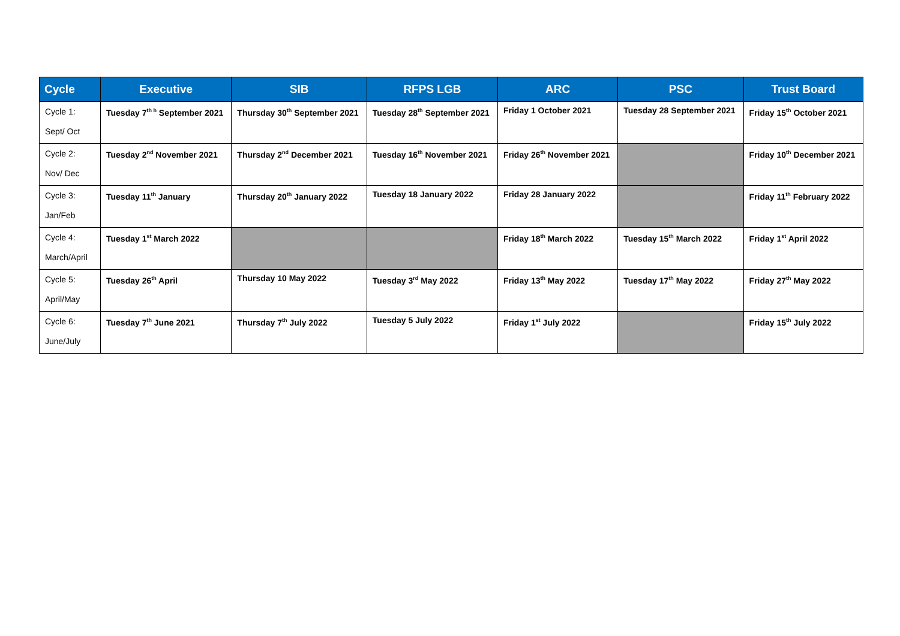| Cycle | Executive | SIB | RFPS LGB | ARC | PSC | Trust Board |
| --- | --- | --- | --- | --- | --- | --- |
| Cycle 1: Sept/ Oct | Tuesday 7<sup>th h</sup> September 2021 | Thursday 30<sup>th</sup> September 2021 | Tuesday 28<sup>th</sup> September 2021 | Friday 1 October 2021 | Tuesday 28 September 2021 | Friday 15<sup>th</sup> October 2021 |
| Cycle 2: Nov/ Dec | Tuesday 2<sup>nd</sup> November 2021 | Thursday 2<sup>nd</sup> December 2021 | Tuesday 16<sup>th</sup> November 2021 | Friday 26<sup>th</sup> November 2021 | | Friday 10<sup>th</sup> December 2021 |
| Cycle 3: Jan/Feb | Tuesday 11<sup>th</sup> January | Thursday 20<sup>th</sup> January 2022 | Tuesday 18 January 2022 | Friday 28 January 2022 | | Friday 11<sup>th</sup> February 2022 |
| Cycle 4: March/April | Tuesday 1<sup>st</sup> March 2022 | | | Friday 18<sup>th</sup> March 2022 | Tuesday 15<sup>th</sup> March 2022 | Friday 1<sup>st</sup> April 2022 |
| Cycle 5: April/May | Tuesday 26<sup>th</sup> April | Thursday 10 May 2022 | Tuesday 3<sup>rd</sup> May 2022 | Friday 13<sup>th</sup> May 2022 | Tuesday 17<sup>th</sup> May 2022 | Friday 27<sup>th</sup> May 2022 |
| Cycle 6: June/July | Tuesday 7<sup>th</sup> June 2021 | Thursday 7<sup>th</sup> July 2022 | Tuesday 5 July 2022 | Friday 1<sup>st</sup> July 2022 | | Friday 15<sup>th</sup> July 2022 |